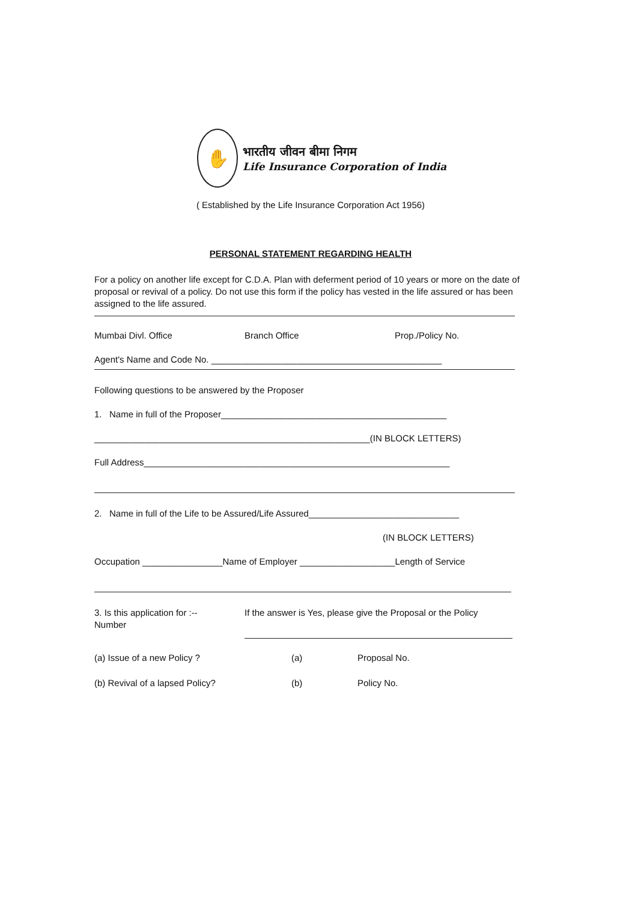✋
भारतीय जीवन बीमा निगम
Life Insurance Corporation of India
( Established by the Life Insurance Corporation Act 1956)
PERSONAL STATEMENT REGARDING HEALTH
For a policy on another life except for C.D.A. Plan with deferment period of 10 years or more on the date of proposal or revival of a policy. Do not use this form if the policy has vested in the life assured or has been assigned to the life assured.
Mumbai Divl. Office Branch Office Prop./Policy No.
Agent's Name and Code No. ______________________________________________
Following questions to be answered by the Proposer
1. Name in full of the Proposer_____________________________________________
_______________________________________________________(IN BLOCK LETTERS)
Full Address_____________________________________________________________
2. Name in full of the Life to be Assured/Life Assured______________________________
(IN BLOCK LETTERS)
Occupation ________________Name of Employer ___________________Length of Service
3. Is this application for :--
Number
If the answer is Yes, please give the Proposal or the Policy
(a) Issue of a new Policy ? (a) Proposal No.
(b) Revival of a lapsed Policy? (b) Policy No.